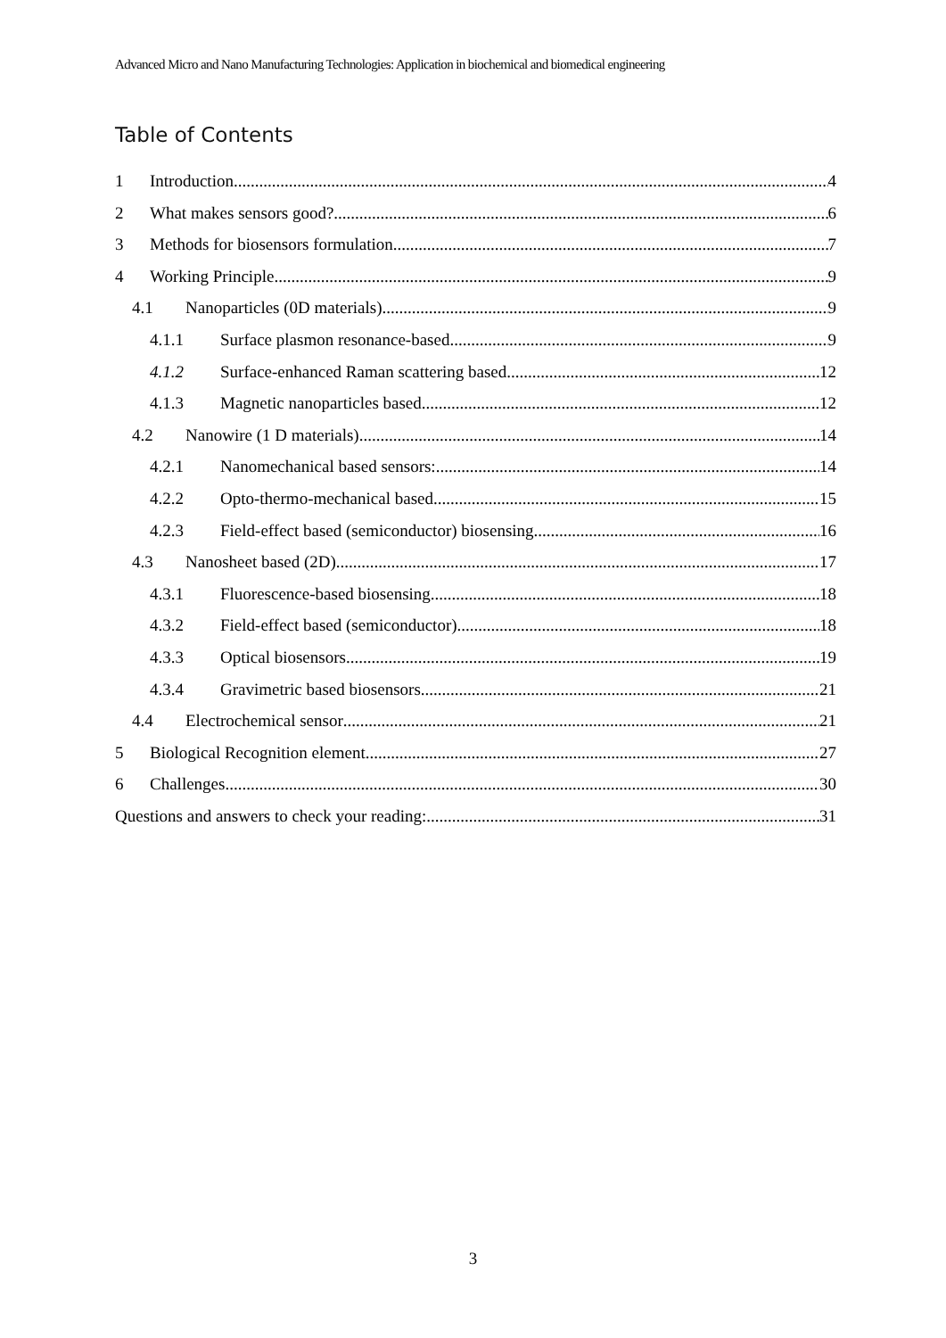Advanced Micro and Nano Manufacturing Technologies: Application in biochemical and biomedical engineering
Table of Contents
1 Introduction 4
2 What makes sensors good? 6
3 Methods for biosensors formulation 7
4 Working Principle 9
4.1 Nanoparticles (0D materials) 9
4.1.1 Surface plasmon resonance-based 9
4.1.2 Surface-enhanced Raman scattering based 12
4.1.3 Magnetic nanoparticles based 12
4.2 Nanowire (1 D materials) 14
4.2.1 Nanomechanical based sensors: 14
4.2.2 Opto-thermo-mechanical based 15
4.2.3 Field-effect based (semiconductor) biosensing 16
4.3 Nanosheet based (2D) 17
4.3.1 Fluorescence-based biosensing 18
4.3.2 Field-effect based (semiconductor) 18
4.3.3 Optical biosensors 19
4.3.4 Gravimetric based biosensors 21
4.4 Electrochemical sensor 21
5 Biological Recognition element 27
6 Challenges 30
Questions and answers to check your reading: 31
3